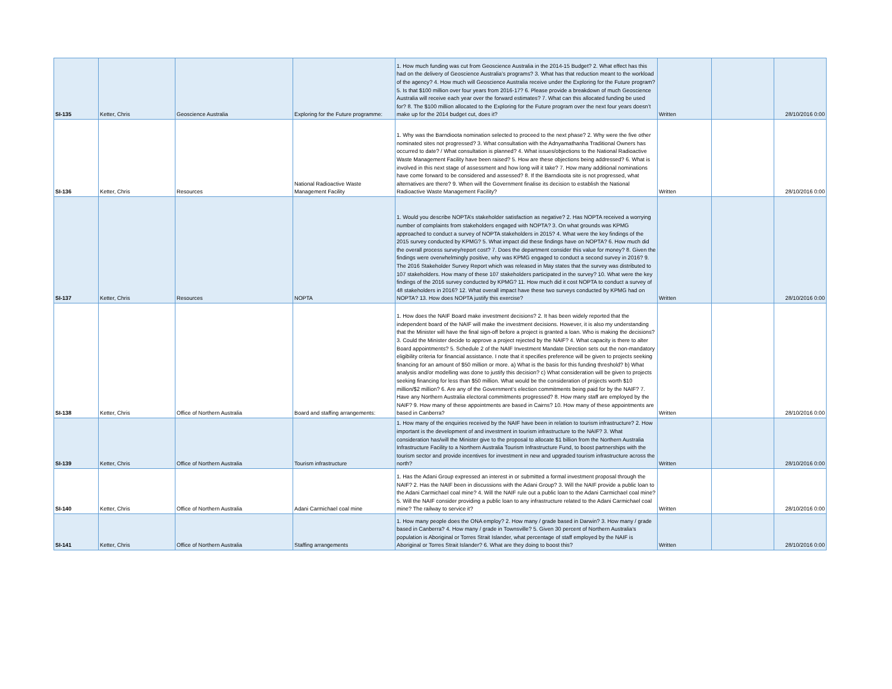| SI-135 | Ketter, Chris | Geoscience Australia | Exploring for the Future programme: | 1. How much funding was cut from Geoscience Australia in the 2014-15 Budget? 2. What effect has this had on the delivery of Geoscience Australia’s programs? 3. What has that reduction meant to the workload of the agency? 4. How much will Geoscience Australia receive under the Exploring for the Future program? 5. Is that $100 million over four years from 2016-17? 6. Please provide a breakdown of much Geoscience Australia will receive each year over the forward estimates? 7. What can this allocated funding be used for? 8. The $100 million allocated to the Exploring for the Future program over the next four years doesn’t make up for the 2014 budget cut, does it? | Written | | 28/10/2016 0:00 |
| SI-136 | Ketter, Chris | Resources | National Radioactive Waste Management Facility | 1. Why was the Barndioota nomination selected to proceed to the next phase? 2. Why were the five other nominated sites not progressed? 3. What consultation with the Adnyamathanha Traditional Owners has occurred to date? / What consultation is planned? 4. What issues/objections to the National Radioactive Waste Management Facility have been raised? 5. How are these objections being addressed? 6. What is involved in this next stage of assessment and how long will it take? 7. How many additional nominations have come forward to be considered and assessed? 8. If the Barndioota site is not progressed, what alternatives are there? 9. When will the Government finalise its decision to establish the National Radioactive Waste Management Facility? | Written | | 28/10/2016 0:00 |
| SI-137 | Ketter, Chris | Resources | NOPTA | 1. Would you describe NOPTA’s stakeholder satisfaction as negative? 2. Has NOPTA received a worrying number of complaints from stakeholders engaged with NOPTA? 3. On what grounds was KPMG approached to conduct a survey of NOPTA stakeholders in 2015? 4. What were the key findings of the 2015 survey conducted by KPMG? 5. What impact did these findings have on NOPTA? 6. How much did the overall process survey/report cost? 7. Does the department consider this value for money? 8. Given the findings were overwhelmingly positive, why was KPMG engaged to conduct a second survey in 2016? 9. The 2016 Stakeholder Survey Report which was released in May states that the survey was distributed to 107 stakeholders. How many of these 107 stakeholders participated in the survey? 10. What were the key findings of the 2016 survey conducted by KPMG? 11. How much did it cost NOPTA to conduct a survey of 48 stakeholders in 2016? 12. What overall impact have these two surveys conducted by KPMG had on NOPTA? 13. How does NOPTA justify this exercise? | Written | | 28/10/2016 0:00 |
| SI-138 | Ketter, Chris | Office of Northern Australia | Board and staffing arrangements: | 1. How does the NAIF Board make investment decisions? 2. It has been widely reported that the independent board of the NAIF will make the investment decisions. However, it is also my understanding that the Minister will have the final sign-off before a project is granted a loan. Who is making the decisions? 3. Could the Minister decide to approve a project rejected by the NAIF? 4. What capacity is there to alter Board appointments? 5. Schedule 2 of the NAIF Investment Mandate Direction sets out the non-mandatory eligibility criteria for financial assistance. I note that it specifies preference will be given to projects seeking financing for an amount of $50 million or more. a) What is the basis for this funding threshold? b) What analysis and/or modelling was done to justify this decision? c) What consideration will be given to projects seeking financing for less than $50 million. What would be the consideration of projects worth $10 million/$2 million? 6. Are any of the Government’s election commitments being paid for by the NAIF? 7. Have any Northern Australia electoral commitments progressed? 8. How many staff are employed by the NAIF? 9. How many of these appointments are based in Cairns? 10. How many of these appointments are based in Canberra? | Written | | 28/10/2016 0:00 |
| SI-139 | Ketter, Chris | Office of Northern Australia | Tourism infrastructure | 1. How many of the enquiries received by the NAIF have been in relation to tourism infrastructure? 2. How important is the development of and investment in tourism infrastructure to the NAIF? 3. What consideration has/will the Minister give to the proposal to allocate $1 billion from the Northern Australia Infrastructure Facility to a Northern Australia Tourism Infrastructure Fund, to boost partnerships with the tourism sector and provide incentives for investment in new and upgraded tourism infrastructure across the north? | Written | | 28/10/2016 0:00 |
| SI-140 | Ketter, Chris | Office of Northern Australia | Adani Carmichael coal mine | 1. Has the Adani Group expressed an interest in or submitted a formal investment proposal through the NAIF? 2. Has the NAIF been in discussions with the Adani Group? 3. Will the NAIF provide a public loan to the Adani Carmichael coal mine? 4. Will the NAIF rule out a public loan to the Adani Carmichael coal mine? 5. Will the NAIF consider providing a public loan to any infrastructure related to the Adani Carmichael coal mine? The railway to service it? | Written | | 28/10/2016 0:00 |
| SI-141 | Ketter, Chris | Office of Northern Australia | Staffing arrangements | 1. How many people does the ONA employ? 2. How many / grade based in Darwin? 3. How many / grade based in Canberra? 4. How many / grade in Townsville? 5. Given 30 percent of Northern Australia’s population is Aboriginal or Torres Strait Islander, what percentage of staff employed by the NAIF is Aboriginal or Torres Strait Islander? 6. What are they doing to boost this? | Written | | 28/10/2016 0:00 |